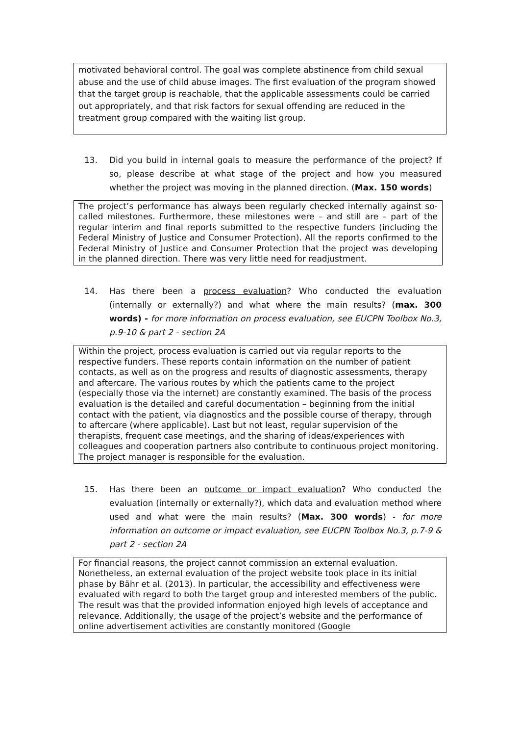motivated behavioral control. The goal was complete abstinence from child sexual abuse and the use of child abuse images. The first evaluation of the program showed that the target group is reachable, that the applicable assessments could be carried out appropriately, and that risk factors for sexual offending are reduced in the treatment group compared with the waiting list group.
13. Did you build in internal goals to measure the performance of the project? If so, please describe at what stage of the project and how you measured whether the project was moving in the planned direction. (Max. 150 words)
The project’s performance has always been regularly checked internally against so-called milestones. Furthermore, these milestones were – and still are – part of the regular interim and final reports submitted to the respective funders (including the Federal Ministry of Justice and Consumer Protection). All the reports confirmed to the Federal Ministry of Justice and Consumer Protection that the project was developing in the planned direction. There was very little need for readjustment.
14. Has there been a process evaluation? Who conducted the evaluation (internally or externally?) and what where the main results? (max. 300 words) - for more information on process evaluation, see EUCPN Toolbox No.3, p.9-10 & part 2 - section 2A
Within the project, process evaluation is carried out via regular reports to the respective funders. These reports contain information on the number of patient contacts, as well as on the progress and results of diagnostic assessments, therapy and aftercare. The various routes by which the patients came to the project (especially those via the internet) are constantly examined. The basis of the process evaluation is the detailed and careful documentation – beginning from the initial contact with the patient, via diagnostics and the possible course of therapy, through to aftercare (where applicable). Last but not least, regular supervision of the therapists, frequent case meetings, and the sharing of ideas/experiences with colleagues and cooperation partners also contribute to continuous project monitoring. The project manager is responsible for the evaluation.
15. Has there been an outcome or impact evaluation? Who conducted the evaluation (internally or externally?), which data and evaluation method where used and what were the main results? (Max. 300 words) - for more information on outcome or impact evaluation, see EUCPN Toolbox No.3, p.7-9 & part 2 - section 2A
For financial reasons, the project cannot commission an external evaluation. Nonetheless, an external evaluation of the project website took place in its initial phase by Bähr et al. (2013). In particular, the accessibility and effectiveness were evaluated with regard to both the target group and interested members of the public. The result was that the provided information enjoyed high levels of acceptance and relevance. Additionally, the usage of the project’s website and the performance of online advertisement activities are constantly monitored (Google